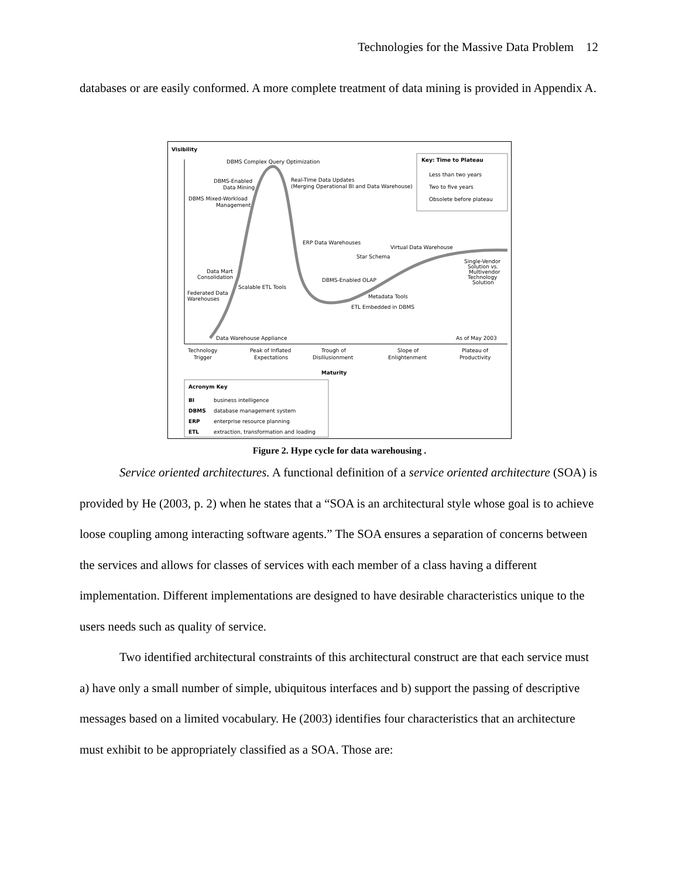Technologies for the Massive Data Problem 12
databases or are easily conformed. A more complete treatment of data mining is provided in Appendix A.
Visibility
DBMS Complex Query Optimization
Real-Time Data Updates
(Merging Operational BI and Data Warehouse)
DBMS-Enabled
Data Mining
DBMS Mixed-Workload
Management
ERP Data Warehouses
Virtual Data Warehouse
Single-Vendor
Solution vs.
Multivendor
Technology
Solution
Data Mart
Consolidation
Scalable ETL Tools
Federated Data
Warehouses
Star Schema
DBMS-Enabled OLAP
Metadata Tools
ETL Embedded in DBMS
Data Warehouse Appliance
As of May 2003
Key: Time to Plateau
Less than two years
Two to five years
Obsolete before plateau
Technology
Trigger
Peak of Inflated
Expectations
Trough of
Disillusionment
Slope of
Enlightenment
Plateau of
Productivity
Maturity
Acronym Key
BI
business intelligence
DBMS
database management system
ERP
enterprise resource planning
ETL
extraction, transformation and loading
Figure 2. Hype cycle for data warehousing .
Service oriented architectures. A functional definition of a service oriented architecture (SOA) is provided by He (2003, p. 2) when he states that a “SOA is an architectural style whose goal is to achieve loose coupling among interacting software agents.” The SOA ensures a separation of concerns between the services and allows for classes of services with each member of a class having a different implementation. Different implementations are designed to have desirable characteristics unique to the users needs such as quality of service.
Two identified architectural constraints of this architectural construct are that each service must a) have only a small number of simple, ubiquitous interfaces and b) support the passing of descriptive messages based on a limited vocabulary. He (2003) identifies four characteristics that an architecture must exhibit to be appropriately classified as a SOA. Those are: